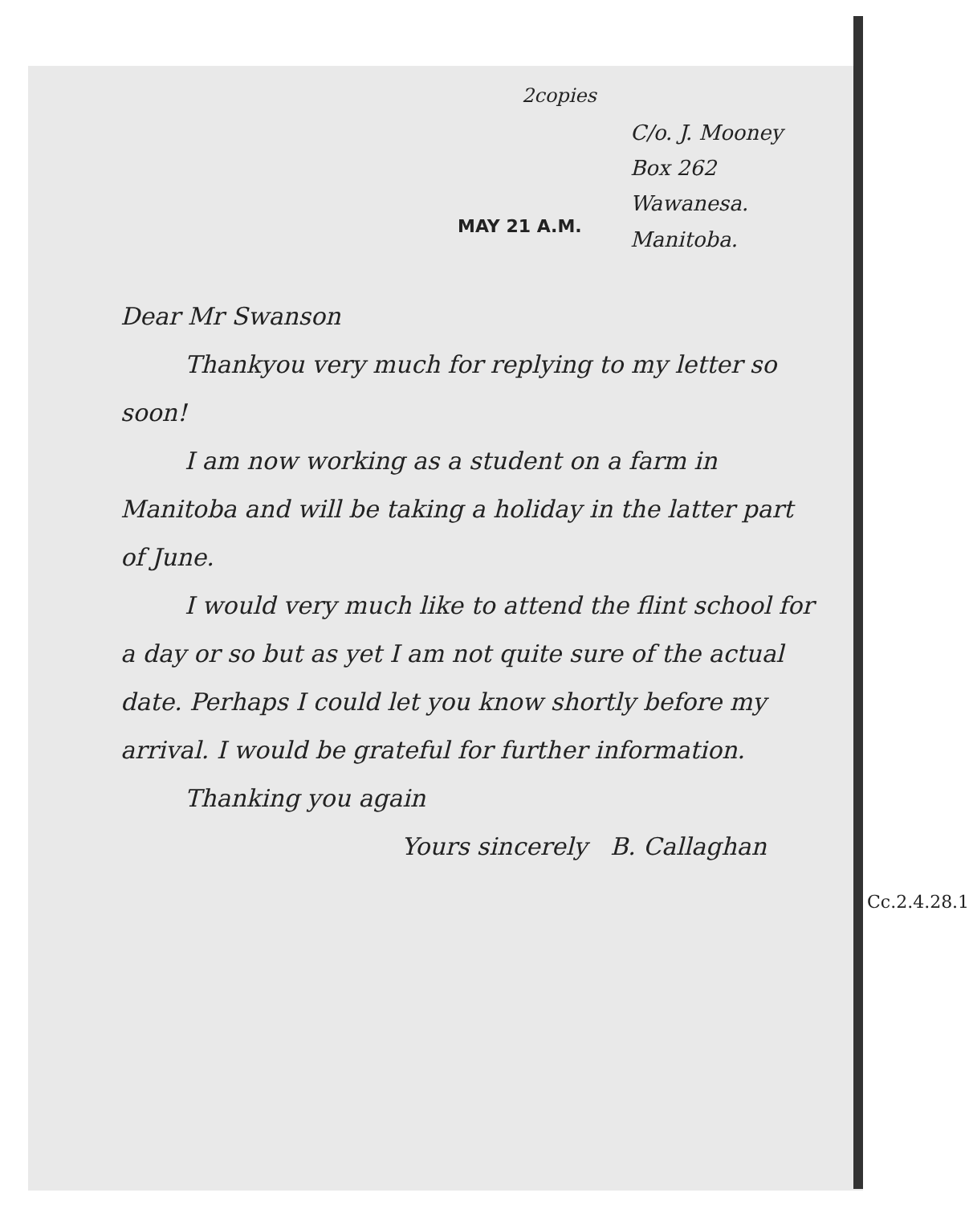2copies
C/o. J. Mooney
Box 262
Wawanesa.
Manitoba.
MAY 21 A.M.
Dear Mr Swanson
Thankyou very much for replying to my letter so soon!
I am now working as a student on a farm in Manitoba and will be taking a holiday in the latter part of June.
I would very much like to attend the flint school for a day or so but as yet I am not quite sure of the actual date. Perhaps I could let you know shortly before my arrival. I would be grateful for further information.
Thanking you again
Yours sincerely B. Callaghan
Cc.2.4.28.1